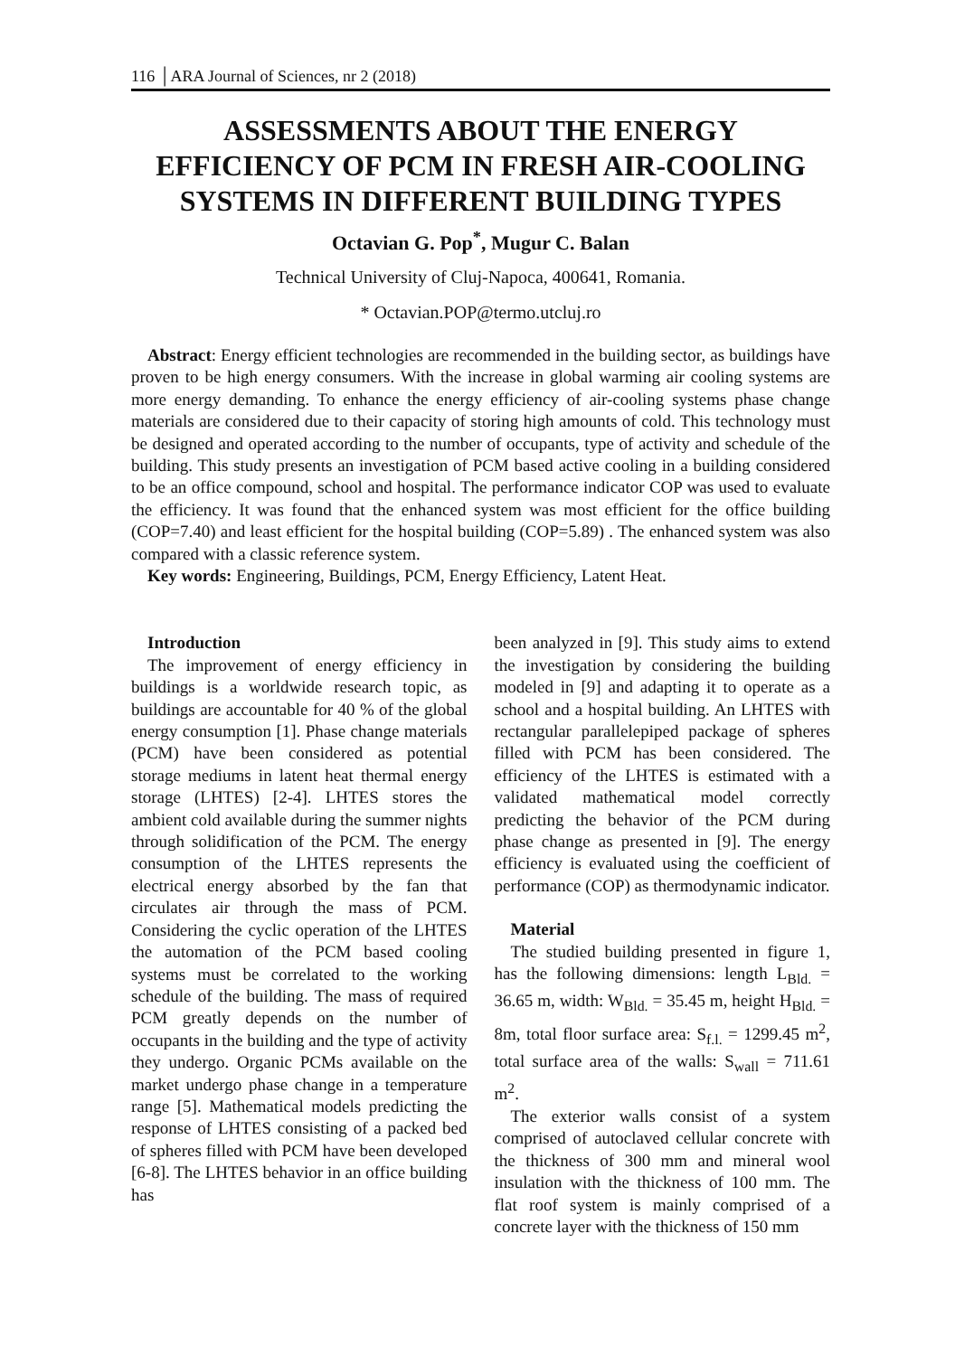116 │ARA Journal of Sciences, nr 2 (2018)
ASSESSMENTS ABOUT THE ENERGY EFFICIENCY OF PCM IN FRESH AIR-COOLING SYSTEMS IN DIFFERENT BUILDING TYPES
Octavian G. Pop<sup>*</sup>, Mugur C. Balan
Technical University of Cluj-Napoca, 400641, Romania.
* Octavian.POP@termo.utcluj.ro
Abstract: Energy efficient technologies are recommended in the building sector, as buildings have proven to be high energy consumers. With the increase in global warming air cooling systems are more energy demanding. To enhance the energy efficiency of air-cooling systems phase change materials are considered due to their capacity of storing high amounts of cold. This technology must be designed and operated according to the number of occupants, type of activity and schedule of the building. This study presents an investigation of PCM based active cooling in a building considered to be an office compound, school and hospital. The performance indicator COP was used to evaluate the efficiency. It was found that the enhanced system was most efficient for the office building (COP=7.40) and least efficient for the hospital building (COP=5.89) . The enhanced system was also compared with a classic reference system.
Key words: Engineering, Buildings, PCM, Energy Efficiency, Latent Heat.
Introduction
The improvement of energy efficiency in buildings is a worldwide research topic, as buildings are accountable for 40 % of the global energy consumption [1]. Phase change materials (PCM) have been considered as potential storage mediums in latent heat thermal energy storage (LHTES) [2-4]. LHTES stores the ambient cold available during the summer nights through solidification of the PCM. The energy consumption of the LHTES represents the electrical energy absorbed by the fan that circulates air through the mass of PCM. Considering the cyclic operation of the LHTES the automation of the PCM based cooling systems must be correlated to the working schedule of the building. The mass of required PCM greatly depends on the number of occupants in the building and the type of activity they undergo. Organic PCMs available on the market undergo phase change in a temperature range [5]. Mathematical models predicting the response of LHTES consisting of a packed bed of spheres filled with PCM have been developed [6-8]. The LHTES behavior in an office building has
been analyzed in [9]. This study aims to extend the investigation by considering the building modeled in [9] and adapting it to operate as a school and a hospital building. An LHTES with rectangular parallelepiped package of spheres filled with PCM has been considered. The efficiency of the LHTES is estimated with a validated mathematical model correctly predicting the behavior of the PCM during phase change as presented in [9]. The energy efficiency is evaluated using the coefficient of performance (COP) as thermodynamic indicator.
Material
The studied building presented in figure 1, has the following dimensions: length L<sub>Bld.</sub> = 36.65 m, width: W<sub>Bld.</sub> = 35.45 m, height H<sub>Bld.</sub> = 8m, total floor surface area: S<sub>f.l.</sub> = 1299.45 m<sup>2</sup>, total surface area of the walls: S<sub>wall</sub> = 711.61 m<sup>2</sup>.
The exterior walls consist of a system comprised of autoclaved cellular concrete with the thickness of 300 mm and mineral wool insulation with the thickness of 100 mm. The flat roof system is mainly comprised of a concrete layer with the thickness of 150 mm